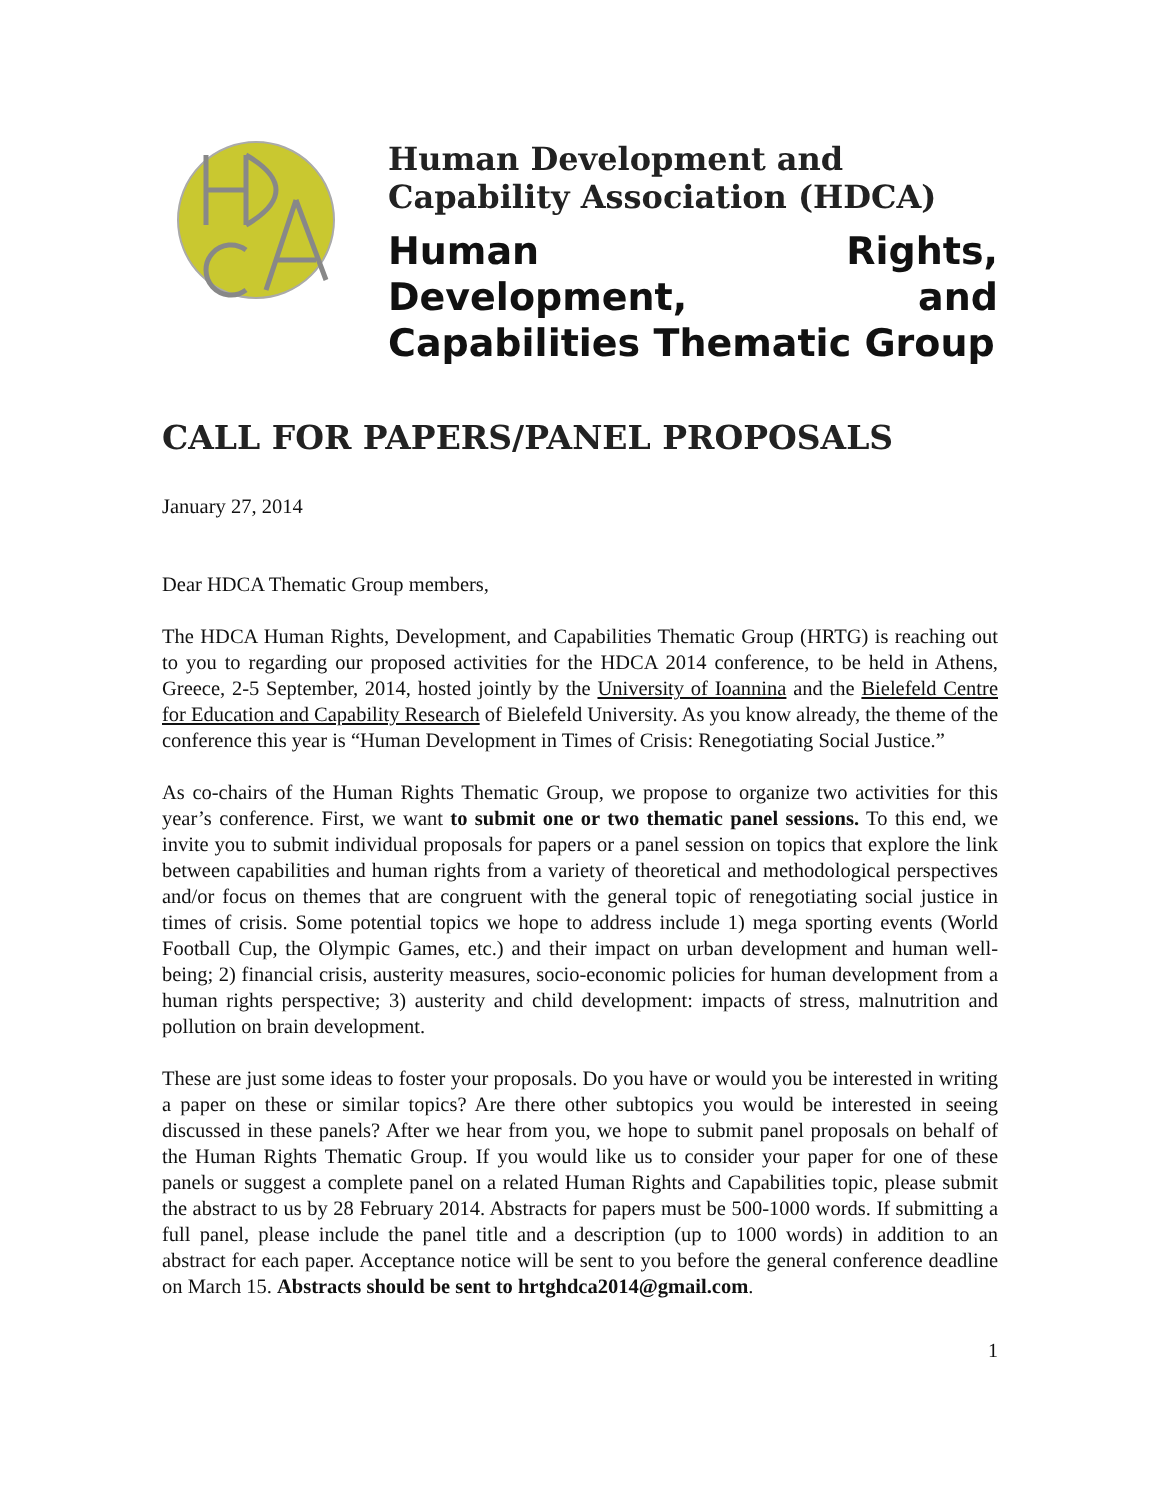Human Development and
Capability Association (HDCA)
Human Rights, Development, and Capabilities Thematic Group
CALL FOR PAPERS/PANEL PROPOSALS
January 27, 2014
Dear HDCA Thematic Group members,
The HDCA Human Rights, Development, and Capabilities Thematic Group (HRTG) is reaching out to you to regarding our proposed activities for the HDCA 2014 conference, to be held in Athens, Greece, 2-5 September, 2014, hosted jointly by the University of Ioannina and the Bielefeld Centre for Education and Capability Research of Bielefeld University. As you know already, the theme of the conference this year is “Human Development in Times of Crisis: Renegotiating Social Justice.”
As co-chairs of the Human Rights Thematic Group, we propose to organize two activities for this year’s conference. First, we want to submit one or two thematic panel sessions. To this end, we invite you to submit individual proposals for papers or a panel session on topics that explore the link between capabilities and human rights from a variety of theoretical and methodological perspectives and/or focus on themes that are congruent with the general topic of renegotiating social justice in times of crisis. Some potential topics we hope to address include 1) mega sporting events (World Football Cup, the Olympic Games, etc.) and their impact on urban development and human well-being; 2) financial crisis, austerity measures, socio-economic policies for human development from a human rights perspective; 3) austerity and child development: impacts of stress, malnutrition and pollution on brain development.
These are just some ideas to foster your proposals. Do you have or would you be interested in writing a paper on these or similar topics? Are there other subtopics you would be interested in seeing discussed in these panels? After we hear from you, we hope to submit panel proposals on behalf of the Human Rights Thematic Group. If you would like us to consider your paper for one of these panels or suggest a complete panel on a related Human Rights and Capabilities topic, please submit the abstract to us by 28 February 2014. Abstracts for papers must be 500-1000 words. If submitting a full panel, please include the panel title and a description (up to 1000 words) in addition to an abstract for each paper. Acceptance notice will be sent to you before the general conference deadline on March 15. Abstracts should be sent to hrtghdca2014@gmail.com.
1